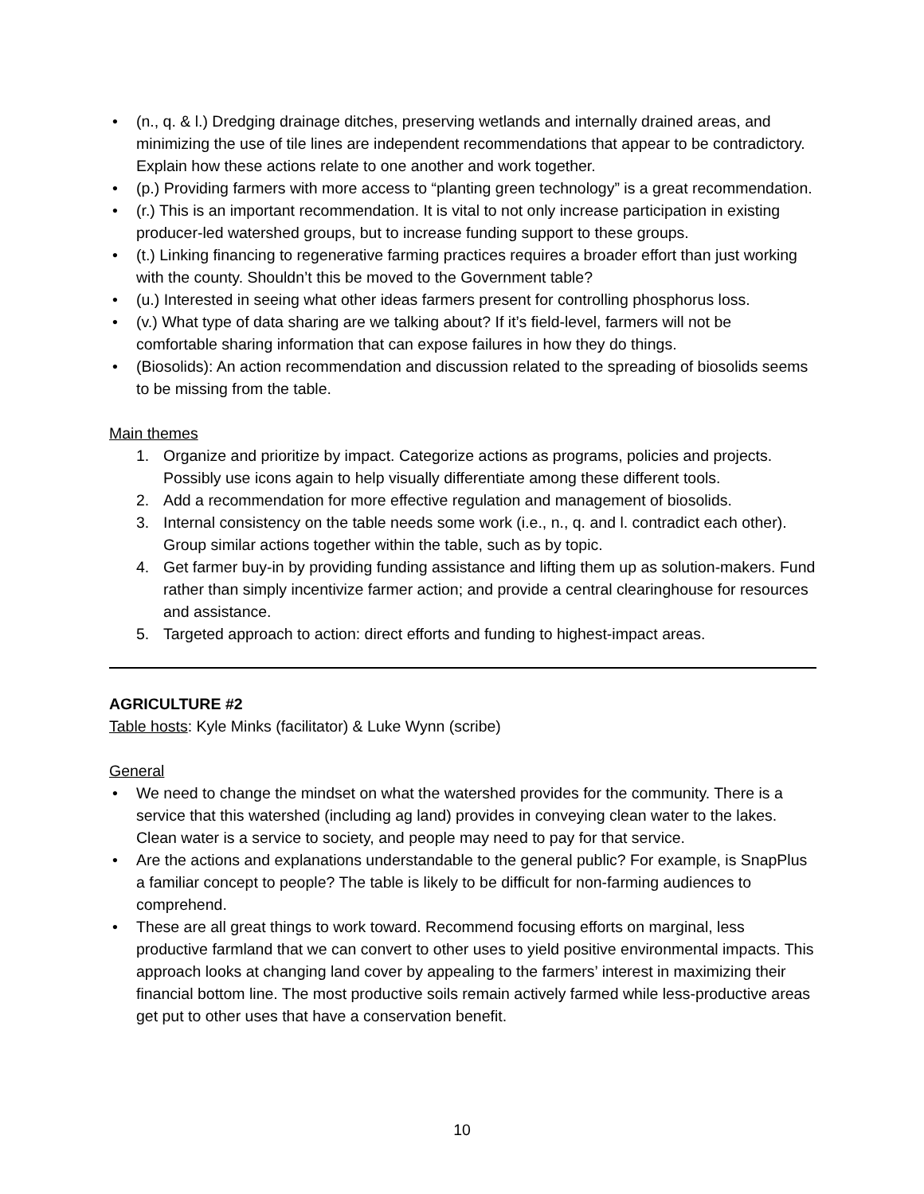• (n., q. & l.) Dredging drainage ditches, preserving wetlands and internally drained areas, and minimizing the use of tile lines are independent recommendations that appear to be contradictory. Explain how these actions relate to one another and work together.
• (p.) Providing farmers with more access to “planting green technology” is a great recommendation.
• (r.) This is an important recommendation. It is vital to not only increase participation in existing producer-led watershed groups, but to increase funding support to these groups.
• (t.) Linking financing to regenerative farming practices requires a broader effort than just working with the county. Shouldn’t this be moved to the Government table?
• (u.) Interested in seeing what other ideas farmers present for controlling phosphorus loss.
• (v.) What type of data sharing are we talking about? If it’s field-level, farmers will not be comfortable sharing information that can expose failures in how they do things.
• (Biosolids): An action recommendation and discussion related to the spreading of biosolids seems to be missing from the table.
Main themes
1. Organize and prioritize by impact. Categorize actions as programs, policies and projects. Possibly use icons again to help visually differentiate among these different tools.
2. Add a recommendation for more effective regulation and management of biosolids.
3. Internal consistency on the table needs some work (i.e., n., q. and l. contradict each other). Group similar actions together within the table, such as by topic.
4. Get farmer buy-in by providing funding assistance and lifting them up as solution-makers. Fund rather than simply incentivize farmer action; and provide a central clearinghouse for resources and assistance.
5. Targeted approach to action: direct efforts and funding to highest-impact areas.
AGRICULTURE #2
Table hosts: Kyle Minks (facilitator) & Luke Wynn (scribe)
General
• We need to change the mindset on what the watershed provides for the community. There is a service that this watershed (including ag land) provides in conveying clean water to the lakes. Clean water is a service to society, and people may need to pay for that service.
• Are the actions and explanations understandable to the general public? For example, is SnapPlus a familiar concept to people? The table is likely to be difficult for non-farming audiences to comprehend.
• These are all great things to work toward. Recommend focusing efforts on marginal, less productive farmland that we can convert to other uses to yield positive environmental impacts. This approach looks at changing land cover by appealing to the farmers’ interest in maximizing their financial bottom line. The most productive soils remain actively farmed while less-productive areas get put to other uses that have a conservation benefit.
10